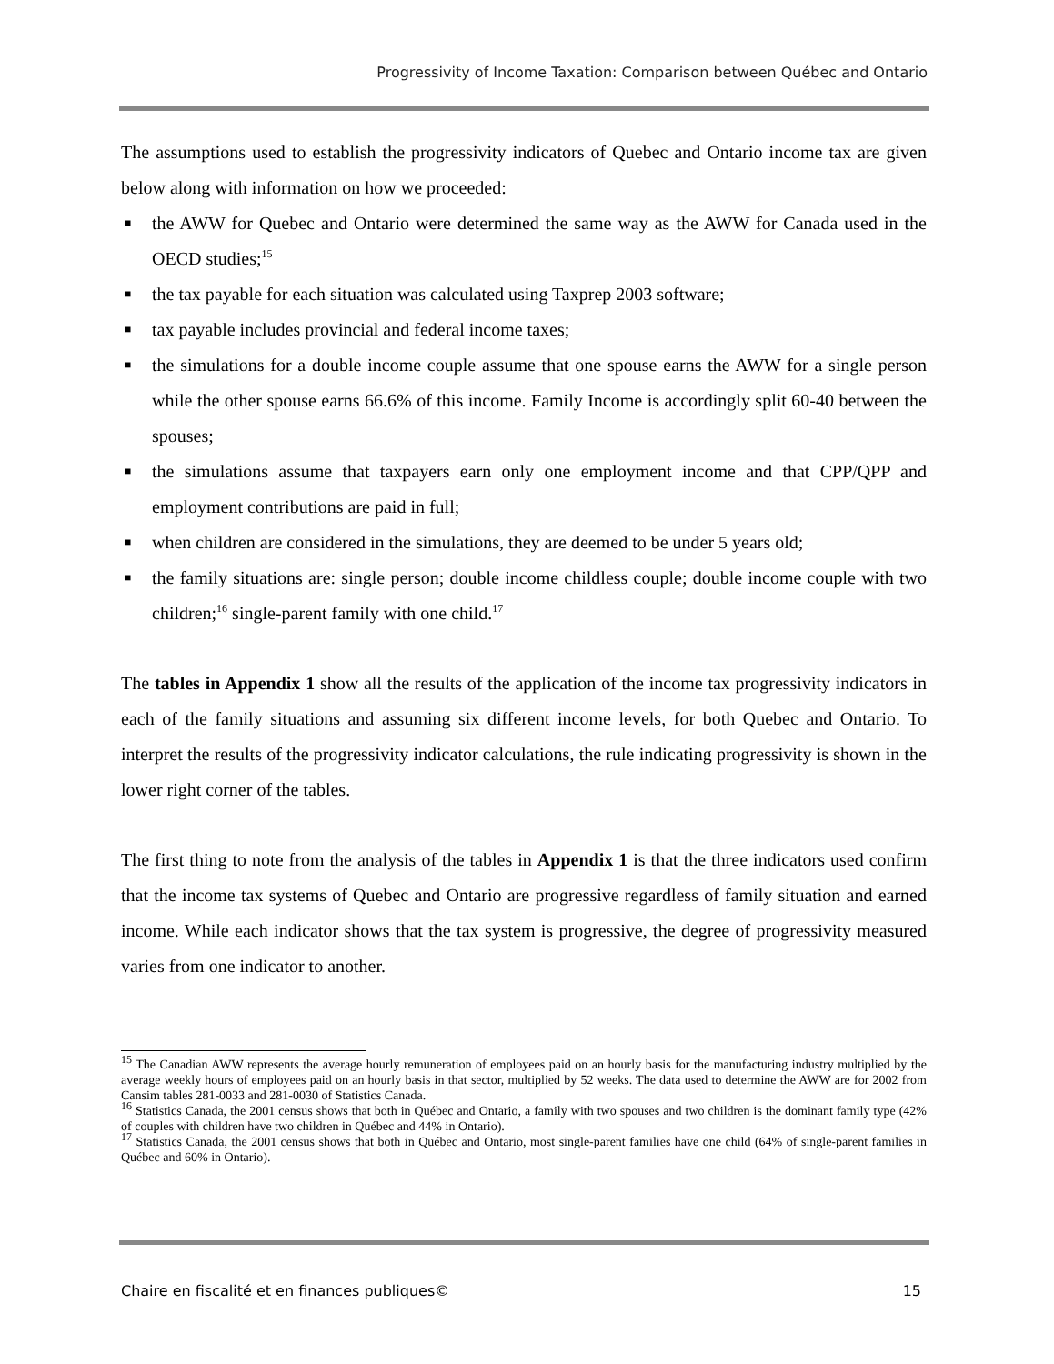Progressivity of Income Taxation: Comparison between Québec and Ontario
The assumptions used to establish the progressivity indicators of Quebec and Ontario income tax are given below along with information on how we proceeded:
■ the AWW for Quebec and Ontario were determined the same way as the AWW for Canada used in the OECD studies;<sup>15</sup>
■ the tax payable for each situation was calculated using Taxprep 2003 software;
■ tax payable includes provincial and federal income taxes;
■ the simulations for a double income couple assume that one spouse earns the AWW for a single person while the other spouse earns 66.6% of this income. Family Income is accordingly split 60-40 between the spouses;
■ the simulations assume that taxpayers earn only one employment income and that CPP/QPP and employment contributions are paid in full;
■ when children are considered in the simulations, they are deemed to be under 5 years old;
■ the family situations are: single person; double income childless couple; double income couple with two children;<sup>16</sup> single-parent family with one child.<sup>17</sup>
The tables in Appendix 1 show all the results of the application of the income tax progressivity indicators in each of the family situations and assuming six different income levels, for both Quebec and Ontario. To interpret the results of the progressivity indicator calculations, the rule indicating progressivity is shown in the lower right corner of the tables.
The first thing to note from the analysis of the tables in Appendix 1 is that the three indicators used confirm that the income tax systems of Quebec and Ontario are progressive regardless of family situation and earned income. While each indicator shows that the tax system is progressive, the degree of progressivity measured varies from one indicator to another.
<sup>15</sup> The Canadian AWW represents the average hourly remuneration of employees paid on an hourly basis for the manufacturing industry multiplied by the average weekly hours of employees paid on an hourly basis in that sector, multiplied by 52 weeks. The data used to determine the AWW are for 2002 from Cansim tables 281-0033 and 281-0030 of Statistics Canada.
<sup>16</sup> Statistics Canada, the 2001 census shows that both in Québec and Ontario, a family with two spouses and two children is the dominant family type (42% of couples with children have two children in Québec and 44% in Ontario).
<sup>17</sup> Statistics Canada, the 2001 census shows that both in Québec and Ontario, most single-parent families have one child (64% of single-parent families in Québec and 60% in Ontario).
Chaire en fiscalité et en finances publiques© 15